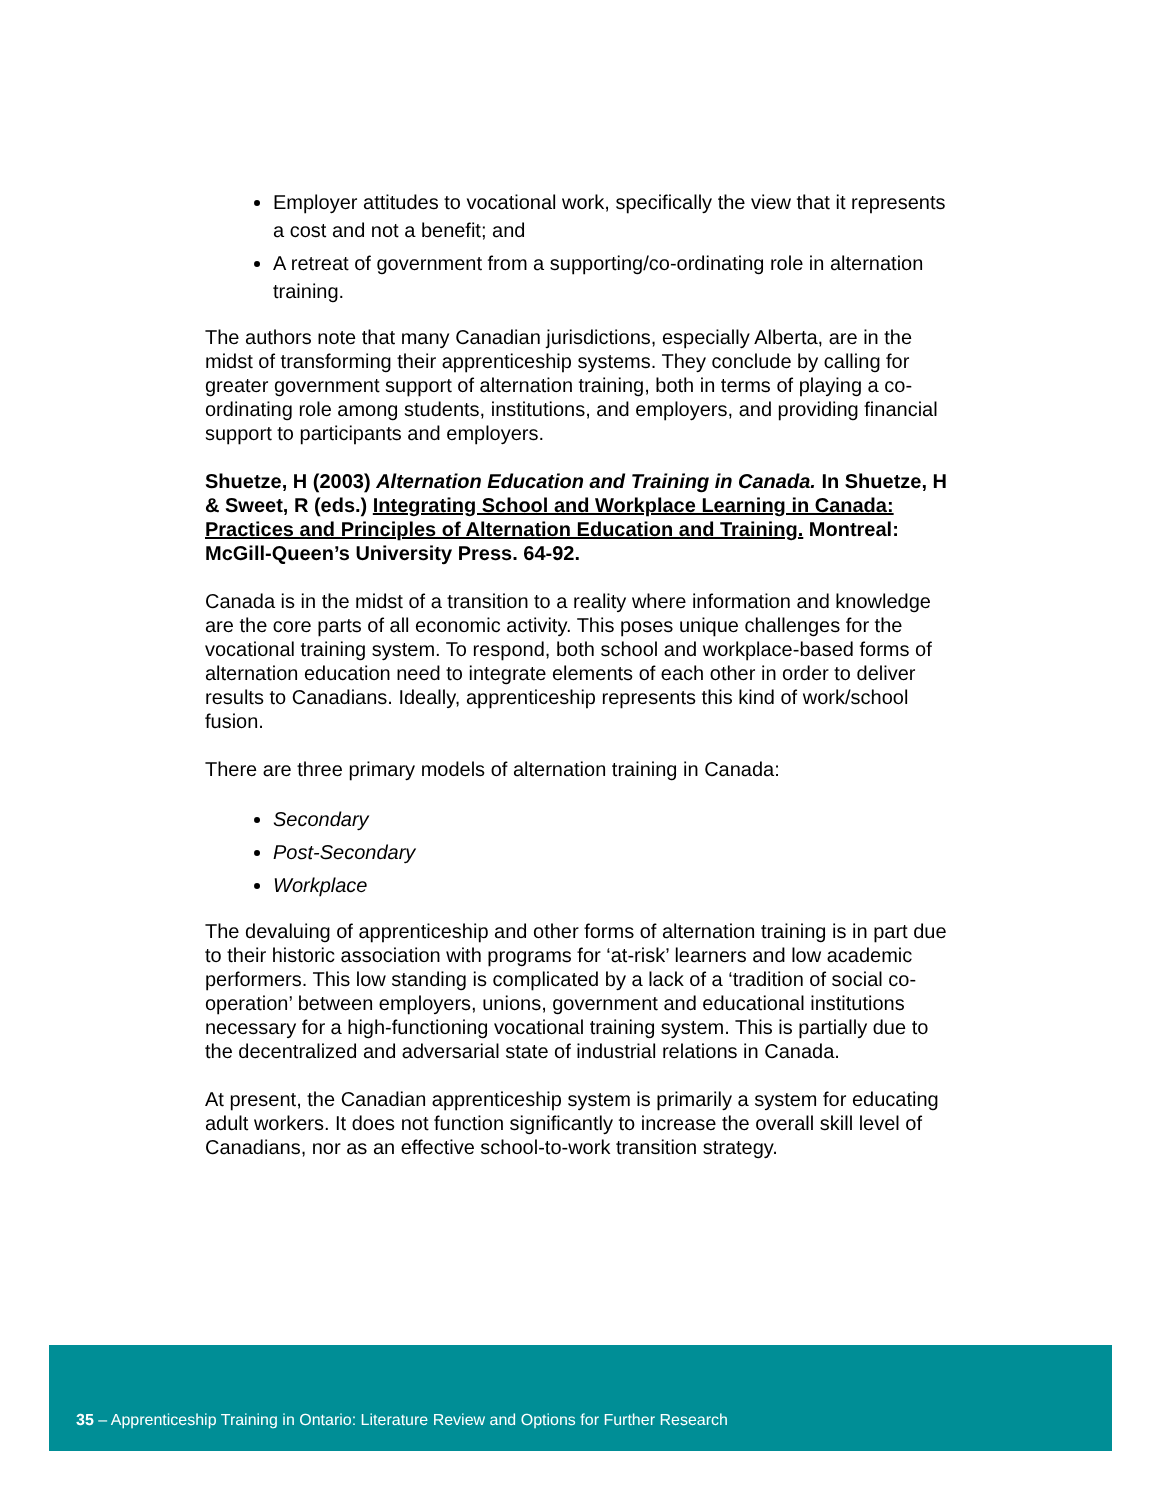Employer attitudes to vocational work, specifically the view that it represents a cost and not a benefit; and
A retreat of government from a supporting/co-ordinating role in alternation training.
The authors note that many Canadian jurisdictions, especially Alberta, are in the midst of transforming their apprenticeship systems. They conclude by calling for greater government support of alternation training, both in terms of playing a co-ordinating role among students, institutions, and employers, and providing financial support to participants and employers.
Shuetze, H (2003) Alternation Education and Training in Canada. In Shuetze, H & Sweet, R (eds.) Integrating School and Workplace Learning in Canada: Practices and Principles of Alternation Education and Training. Montreal: McGill-Queen’s University Press. 64-92.
Canada is in the midst of a transition to a reality where information and knowledge are the core parts of all economic activity. This poses unique challenges for the vocational training system. To respond, both school and workplace-based forms of alternation education need to integrate elements of each other in order to deliver results to Canadians. Ideally, apprenticeship represents this kind of work/school fusion.
There are three primary models of alternation training in Canada:
Secondary
Post-Secondary
Workplace
The devaluing of apprenticeship and other forms of alternation training is in part due to their historic association with programs for ‘at-risk’ learners and low academic performers. This low standing is complicated by a lack of a ‘tradition of social co-operation’ between employers, unions, government and educational institutions necessary for a high-functioning vocational training system. This is partially due to the decentralized and adversarial state of industrial relations in Canada.
At present, the Canadian apprenticeship system is primarily a system for educating adult workers. It does not function significantly to increase the overall skill level of Canadians, nor as an effective school-to-work transition strategy.
35 – Apprenticeship Training in Ontario: Literature Review and Options for Further Research